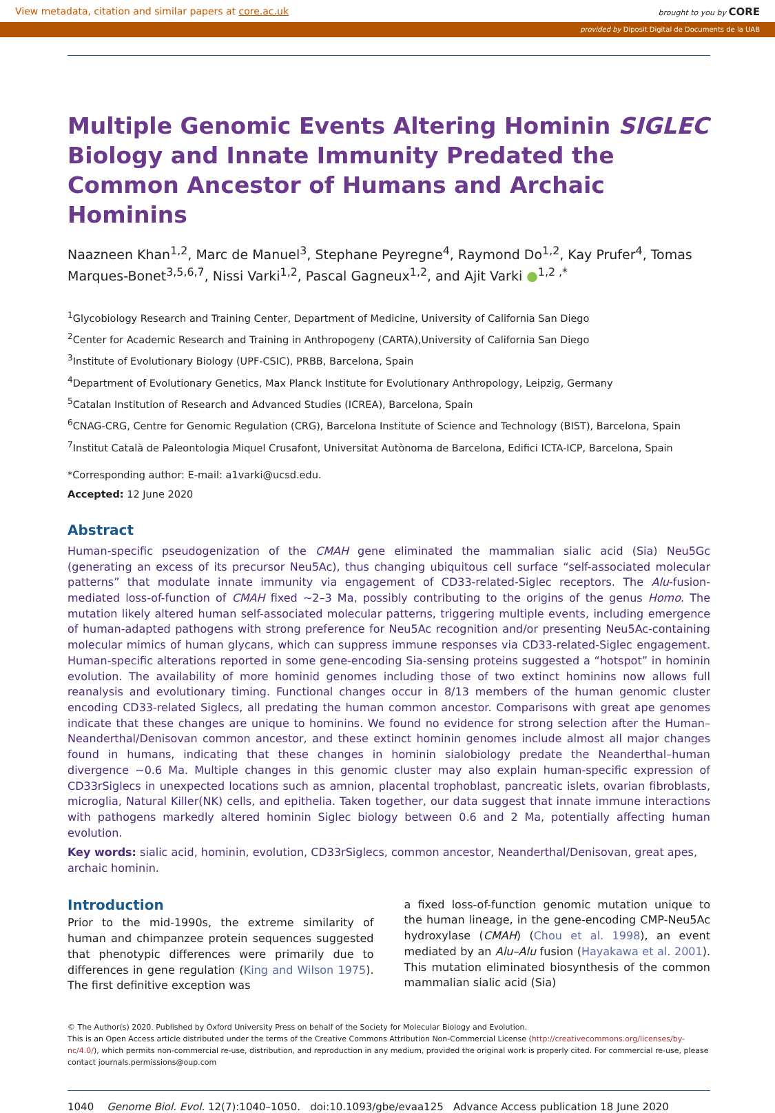View metadata, citation and similar papers at core.ac.uk brought to you by CORE
provided by Diposit Digital de Documents de la UAB
Multiple Genomic Events Altering Hominin SIGLEC Biology and Innate Immunity Predated the Common Ancestor of Humans and Archaic Hominins
Naazneen Khan<sup>1,2</sup>, Marc de Manuel<sup>3</sup>, Stephane Peyregne<sup>4</sup>, Raymond Do<sup>1,2</sup>, Kay Prufer<sup>4</sup>, Tomas Marques-Bonet<sup>3,5,6,7</sup>, Nissi Varki<sup>1,2</sup>, Pascal Gagneux<sup>1,2</sup>, and Ajit Varki ●<sup>1,2 ,*</sup>
<sup>1</sup> Glycobiology Research and Training Center, Department of Medicine, University of California San Diego
<sup>2</sup> Center for Academic Research and Training in Anthropogeny (CARTA),University of California San Diego
<sup>3</sup> Institute of Evolutionary Biology (UPF-CSIC), PRBB, Barcelona, Spain
<sup>4</sup> Department of Evolutionary Genetics, Max Planck Institute for Evolutionary Anthropology, Leipzig, Germany
<sup>5</sup> Catalan Institution of Research and Advanced Studies (ICREA), Barcelona, Spain
<sup>6</sup>CNAG-CRG, Centre for Genomic Regulation (CRG), Barcelona Institute of Science and Technology (BIST), Barcelona, Spain
<sup>7</sup> Institut Català de Paleontologia Miquel Crusafont, Universitat Autònoma de Barcelona, Edifici ICTA-ICP, Barcelona, Spain
*Corresponding author: E-mail: a1varki@ucsd.edu.
Accepted: 12 June 2020
Abstract
Human-specific pseudogenization of the CMAH gene eliminated the mammalian sialic acid (Sia) Neu5Gc (generating an excess of its precursor Neu5Ac), thus changing ubiquitous cell surface “self-associated molecular patterns” that modulate innate immunity via engagement of CD33-related-Siglec receptors. The Alu-fusion-mediated loss-of-function of CMAH fixed ∼2–3 Ma, possibly contributing to the origins of the genus Homo. The mutation likely altered human self-associated molecular patterns, triggering multiple events, including emergence of human-adapted pathogens with strong preference for Neu5Ac recognition and/or presenting Neu5Ac-containing molecular mimics of human glycans, which can suppress immune responses via CD33-related-Siglec engagement. Human-specific alterations reported in some gene-encoding Sia-sensing proteins suggested a “hotspot” in hominin evolution. The availability of more hominid genomes including those of two extinct hominins now allows full reanalysis and evolutionary timing. Functional changes occur in 8/13 members of the human genomic cluster encoding CD33-related Siglecs, all predating the human common ancestor. Comparisons with great ape genomes indicate that these changes are unique to hominins. We found no evidence for strong selection after the Human–Neanderthal/Denisovan common ancestor, and these extinct hominin genomes include almost all major changes found in humans, indicating that these changes in hominin sialobiology predate the Neanderthal–human divergence ∼0.6 Ma. Multiple changes in this genomic cluster may also explain human-specific expression of CD33rSiglecs in unexpected locations such as amnion, placental trophoblast, pancreatic islets, ovarian fibroblasts, microglia, Natural Killer(NK) cells, and epithelia. Taken together, our data suggest that innate immune interactions with pathogens markedly altered hominin Siglec biology between 0.6 and 2 Ma, potentially affecting human evolution.
Key words: sialic acid, hominin, evolution, CD33rSiglecs, common ancestor, Neanderthal/Denisovan, great apes, archaic hominin.
Introduction
Prior to the mid-1990s, the extreme similarity of human and chimpanzee protein sequences suggested that phenotypic differences were primarily due to differences in gene regulation (King and Wilson 1975). The first definitive exception was
a fixed loss-of-function genomic mutation unique to the human lineage, in the gene-encoding CMP-Neu5Ac hydroxylase (CMAH) (Chou et al. 1998), an event mediated by an Alu–Alu fusion (Hayakawa et al. 2001). This mutation eliminated biosynthesis of the common mammalian sialic acid (Sia)
© The Author(s) 2020. Published by Oxford University Press on behalf of the Society for Molecular Biology and Evolution.
This is an Open Access article distributed under the terms of the Creative Commons Attribution Non-Commercial License (http://creativecommons.org/licenses/by-nc/4.0/), which permits non-commercial re-use, distribution, and reproduction in any medium, provided the original work is properly cited. For commercial re-use, please contact journals.permissions@oup.com
1040 Genome Biol. Evol. 12(7):1040–1050. doi:10.1093/gbe/evaa125 Advance Access publication 18 June 2020